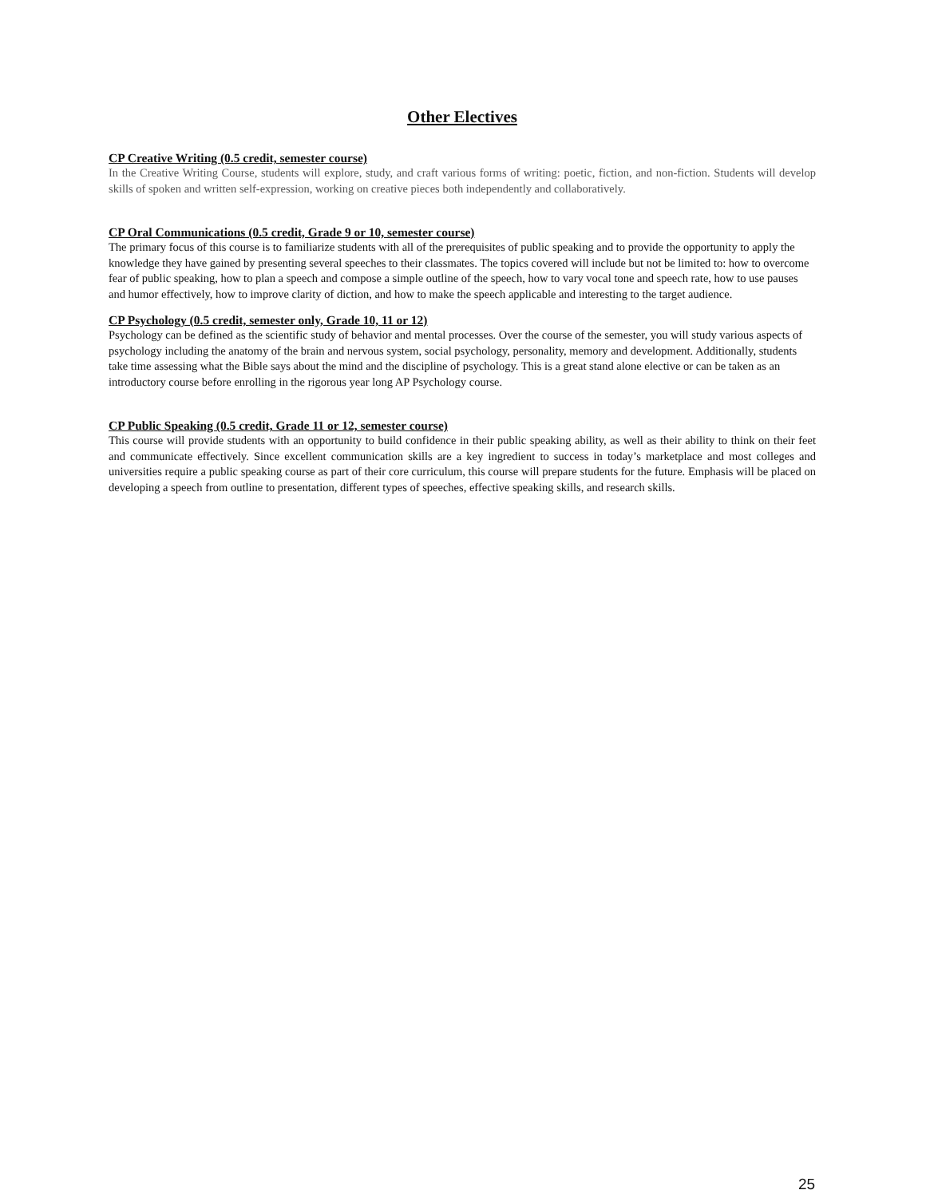Other Electives
CP Creative Writing (0.5 credit, semester course)
In the Creative Writing Course, students will explore, study, and craft various forms of writing: poetic, fiction, and non-fiction. Students will develop skills of spoken and written self-expression, working on creative pieces both independently and collaboratively.
CP Oral Communications (0.5 credit, Grade 9 or 10, semester course)
The primary focus of this course is to familiarize students with all of the prerequisites of public speaking and to provide the opportunity to apply the knowledge they have gained by presenting several speeches to their classmates. The topics covered will include but not be limited to: how to overcome fear of public speaking, how to plan a speech and compose a simple outline of the speech, how to vary vocal tone and speech rate, how to use pauses and humor effectively, how to improve clarity of diction, and how to make the speech applicable and interesting to the target audience.
CP Psychology (0.5 credit, semester only, Grade 10, 11 or 12)
Psychology can be defined as the scientific study of behavior and mental processes. Over the course of the semester, you will study various aspects of psychology including the anatomy of the brain and nervous system, social psychology, personality, memory and development. Additionally, students take time assessing what the Bible says about the mind and the discipline of psychology. This is a great stand alone elective or can be taken as an introductory course before enrolling in the rigorous year long AP Psychology course.
CP Public Speaking (0.5 credit, Grade 11 or 12, semester course)
This course will provide students with an opportunity to build confidence in their public speaking ability, as well as their ability to think on their feet and communicate effectively. Since excellent communication skills are a key ingredient to success in today’s marketplace and most colleges and universities require a public speaking course as part of their core curriculum, this course will prepare students for the future. Emphasis will be placed on developing a speech from outline to presentation, different types of speeches, effective speaking skills, and research skills.
25